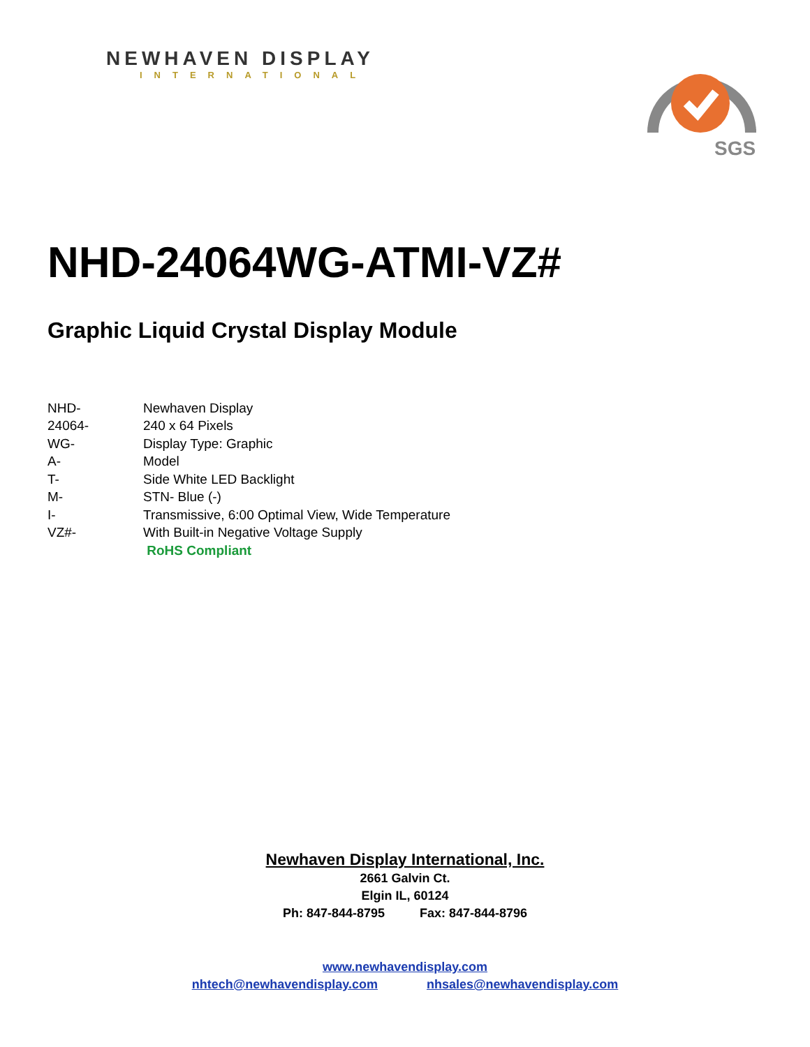NEWHAVEN DISPLAY
INTERNATIONAL
SGS
NHD-24064WG-ATMI-VZ#
Graphic Liquid Crystal Display Module
| NHD- | Newhaven Display |
| 24064- | 240 x 64 Pixels |
| WG- | Display Type: Graphic |
| A- | Model |
| T- | Side White LED Backlight |
| M- | STN- Blue (-) |
| I- | Transmissive, 6:00 Optimal View, Wide Temperature |
| VZ#- | With Built-in Negative Voltage Supply |
| | RoHS Compliant |
Newhaven Display International, Inc.
2661 Galvin Ct.
Elgin IL, 60124
Ph: 847-844-8795 Fax: 847-844-8796
www.newhavendisplay.com
nhtech@newhavendisplay.com nhsales@newhavendisplay.com